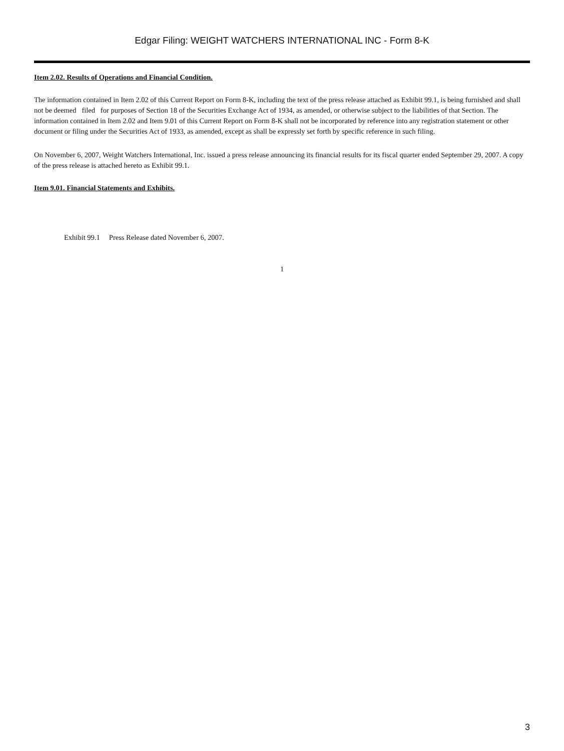Edgar Filing: WEIGHT WATCHERS INTERNATIONAL INC - Form 8-K
Item 2.02. Results of Operations and Financial Condition.
The information contained in Item 2.02 of this Current Report on Form 8-K, including the text of the press release attached as Exhibit 99.1, is being furnished and shall not be deemed filed for purposes of Section 18 of the Securities Exchange Act of 1934, as amended, or otherwise subject to the liabilities of that Section. The information contained in Item 2.02 and Item 9.01 of this Current Report on Form 8-K shall not be incorporated by reference into any registration statement or other document or filing under the Securities Act of 1933, as amended, except as shall be expressly set forth by specific reference in such filing.
On November 6, 2007, Weight Watchers International, Inc. issued a press release announcing its financial results for its fiscal quarter ended September 29, 2007. A copy of the press release is attached hereto as Exhibit 99.1.
Item 9.01. Financial Statements and Exhibits.
Exhibit 99.1 Press Release dated November 6, 2007.
1
3